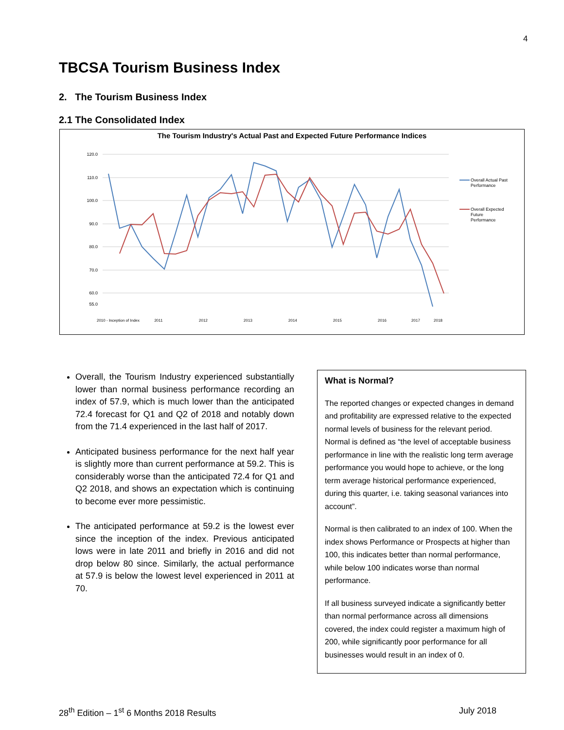4
TBCSA Tourism Business Index
2. The Tourism Business Index
2.1 The Consolidated Index
The Tourism Industry's Actual Past and Expected Future Performance Indices
120.0
110.0
100.0
90.0
80.0
70.0
60.0
55.0
Overall Actual Past
Performance
Overall Expected
Future
Performance
2010 - Inception of Index
2011
2012
2013
2014
2015
2016
2017
2018
Overall, the Tourism Industry experienced substantially lower than normal business performance recording an index of 57.9, which is much lower than the anticipated 72.4 forecast for Q1 and Q2 of 2018 and notably down from the 71.4 experienced in the last half of 2017.
Anticipated business performance for the next half year is slightly more than current performance at 59.2. This is considerably worse than the anticipated 72.4 for Q1 and Q2 2018, and shows an expectation which is continuing to become ever more pessimistic.
The anticipated performance at 59.2 is the lowest ever since the inception of the index. Previous anticipated lows were in late 2011 and briefly in 2016 and did not drop below 80 since. Similarly, the actual performance at 57.9 is below the lowest level experienced in 2011 at 70.
What is Normal?
The reported changes or expected changes in demand and profitability are expressed relative to the expected normal levels of business for the relevant period. Normal is defined as “the level of acceptable business performance in line with the realistic long term average performance you would hope to achieve, or the long term average historical performance experienced, during this quarter, i.e. taking seasonal variances into account”.
Normal is then calibrated to an index of 100. When the index shows Performance or Prospects at higher than 100, this indicates better than normal performance, while below 100 indicates worse than normal performance.
If all business surveyed indicate a significantly better than normal performance across all dimensions covered, the index could register a maximum high of 200, while significantly poor performance for all businesses would result in an index of 0.
28<sup>th</sup> Edition – 1<sup>st</sup> 6 Months 2018 Results July 2018